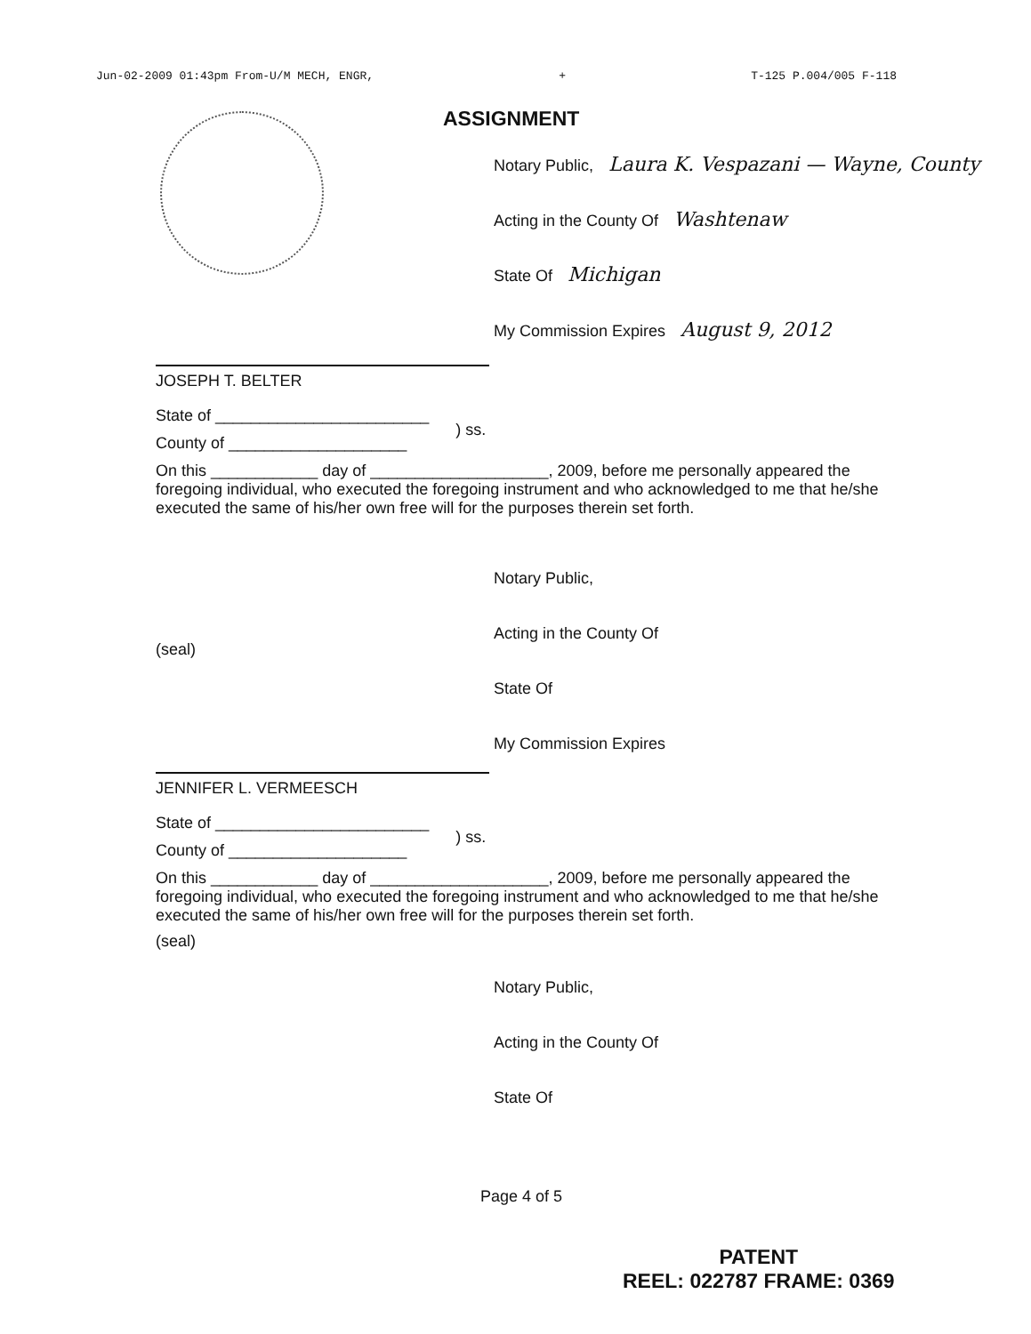Jun-02-2009 01:43pm From-U/M MECH, ENGR, + T-125 P.004/005 F-118
ASSIGNMENT
Notary Public, Laura K. Vespazani — Wayne, County
Acting in the County Of Washtenaw
State Of Michigan
My Commission Expires August 9, 2012
JOSEPH T. BELTER
State of ________________________
County of ____________________
) ss.
On this ____________ day of ____________________, 2009, before me personally appeared the foregoing individual, who executed the foregoing instrument and who acknowledged to me that he/she executed the same of his/her own free will for the purposes therein set forth.
Notary Public,
Acting in the County Of
State Of
My Commission Expires
(seal)
JENNIFER L. VERMEESCH
State of ________________________
County of ____________________
) ss.
On this ____________ day of ____________________, 2009, before me personally appeared the foregoing individual, who executed the foregoing instrument and who acknowledged to me that he/she executed the same of his/her own free will for the purposes therein set forth.
(seal)
Notary Public,
Acting in the County Of
State Of
Page 4 of 5
PATENT
REEL: 022787 FRAME: 0369